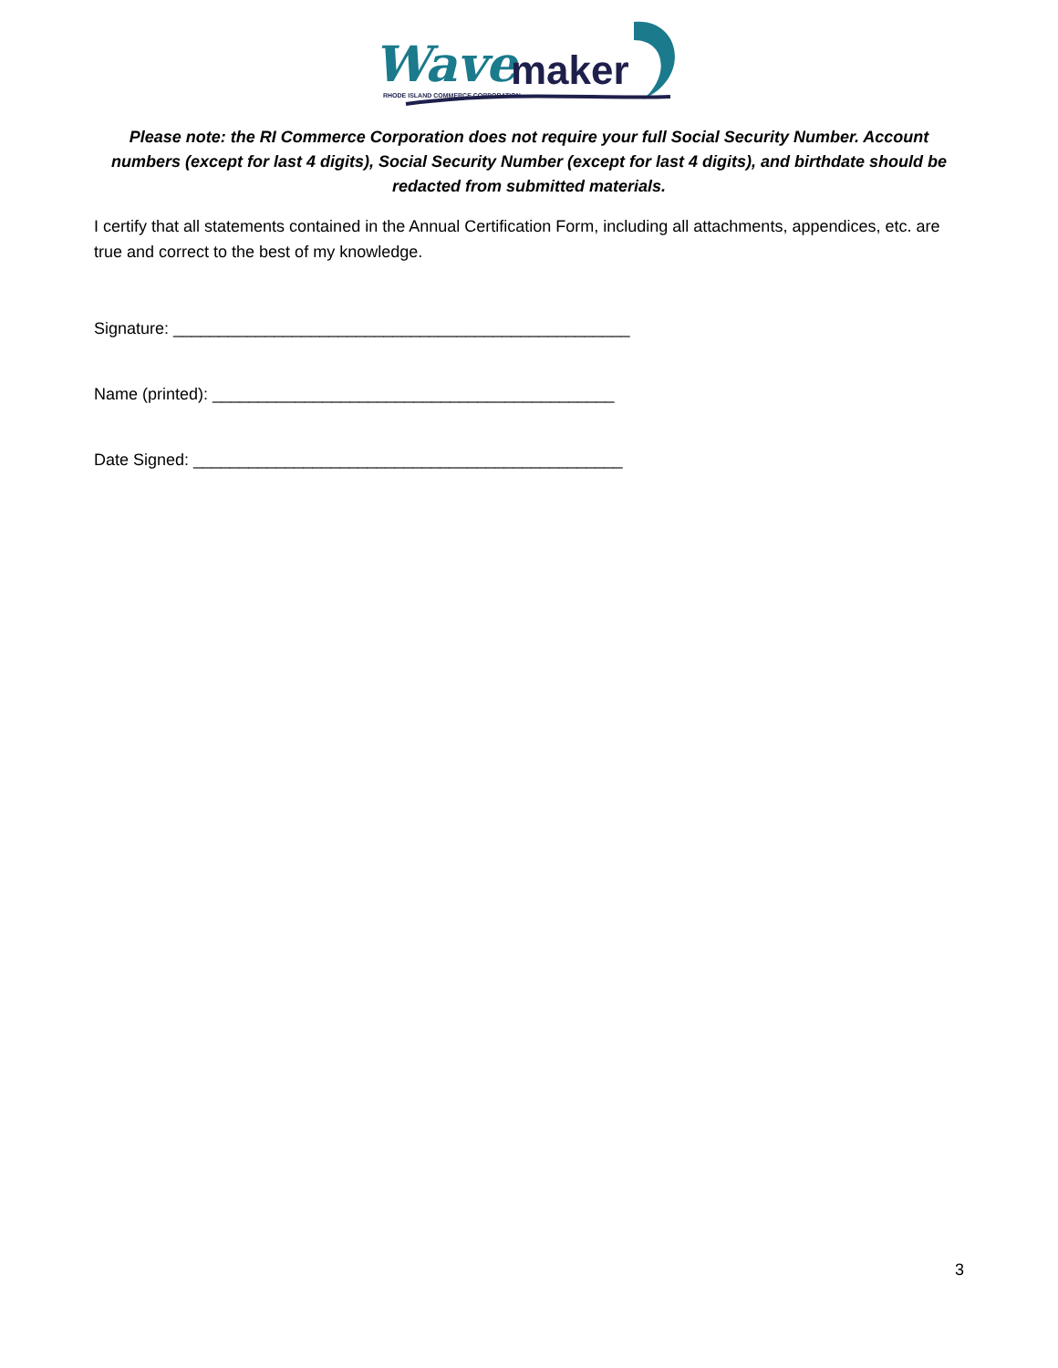Wave
maker
RHODE ISLAND COMMERCE CORPORATION
Please note: the RI Commerce Corporation does not require your full Social Security Number. Account numbers (except for last 4 digits), Social Security Number (except for last 4 digits), and birthdate should be redacted from submitted materials.
I certify that all statements contained in the Annual Certification Form, including all attachments, appendices, etc. are true and correct to the best of my knowledge.
Signature: __________________________________________________
Name (printed): ____________________________________________
Date Signed: _______________________________________________
3